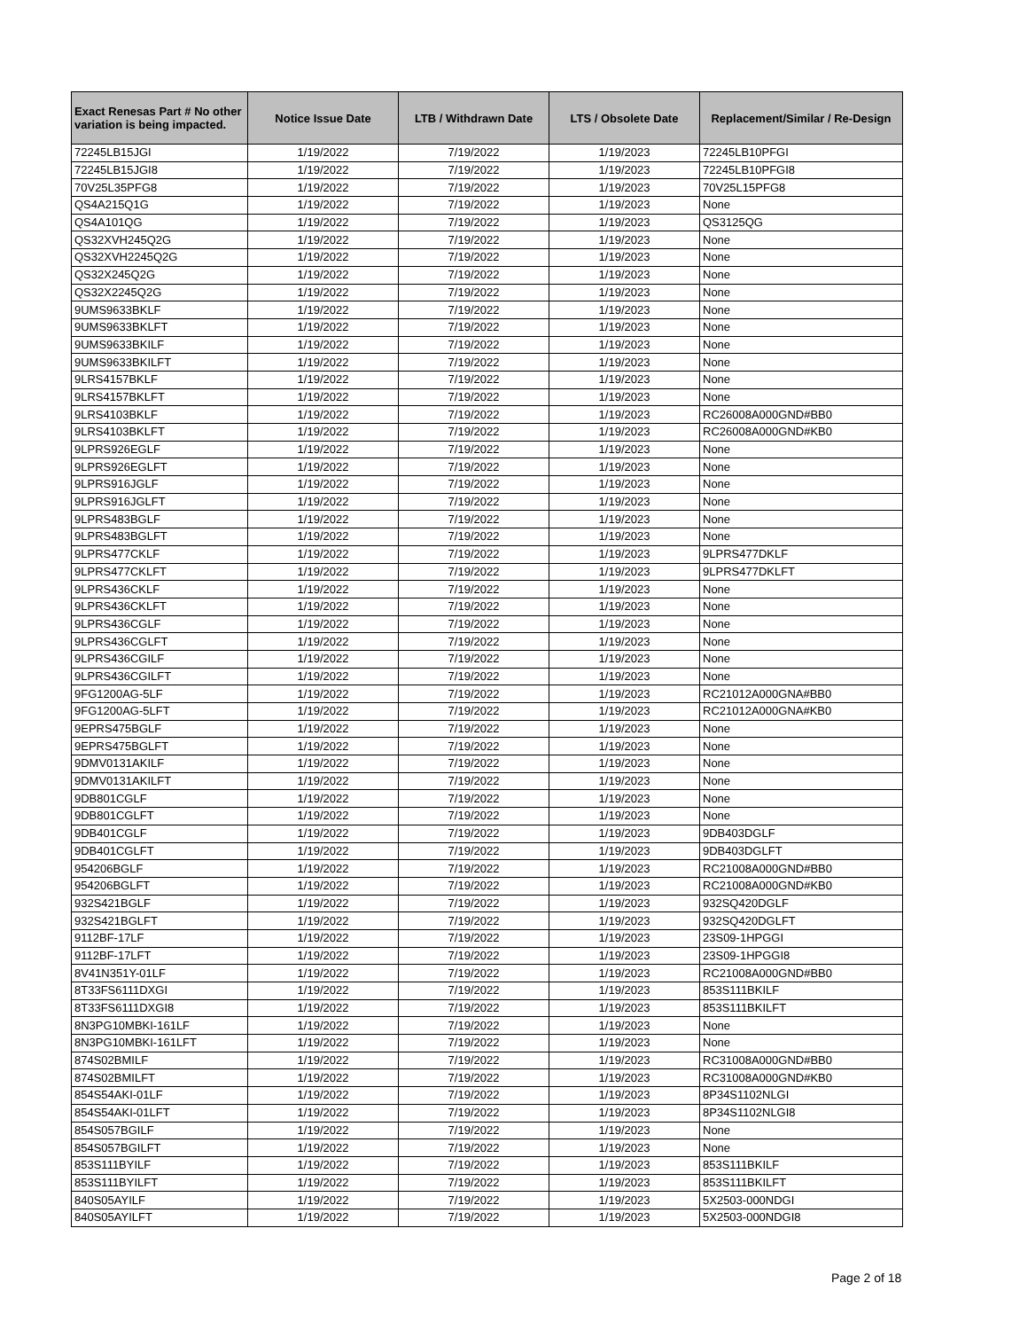| Exact Renesas Part # No other variation is being impacted. | Notice Issue Date | LTB / Withdrawn Date | LTS / Obsolete Date | Replacement/Similar / Re-Design |
| --- | --- | --- | --- | --- |
| 72245LB15JGI | 1/19/2022 | 7/19/2022 | 1/19/2023 | 72245LB10PFGI |
| 72245LB15JGI8 | 1/19/2022 | 7/19/2022 | 1/19/2023 | 72245LB10PFGI8 |
| 70V25L35PFG8 | 1/19/2022 | 7/19/2022 | 1/19/2023 | 70V25L15PFG8 |
| QS4A215Q1G | 1/19/2022 | 7/19/2022 | 1/19/2023 | None |
| QS4A101QG | 1/19/2022 | 7/19/2022 | 1/19/2023 | QS3125QG |
| QS32XVH245Q2G | 1/19/2022 | 7/19/2022 | 1/19/2023 | None |
| QS32XVH2245Q2G | 1/19/2022 | 7/19/2022 | 1/19/2023 | None |
| QS32X245Q2G | 1/19/2022 | 7/19/2022 | 1/19/2023 | None |
| QS32X2245Q2G | 1/19/2022 | 7/19/2022 | 1/19/2023 | None |
| 9UMS9633BKLF | 1/19/2022 | 7/19/2022 | 1/19/2023 | None |
| 9UMS9633BKLFT | 1/19/2022 | 7/19/2022 | 1/19/2023 | None |
| 9UMS9633BKILF | 1/19/2022 | 7/19/2022 | 1/19/2023 | None |
| 9UMS9633BKILFT | 1/19/2022 | 7/19/2022 | 1/19/2023 | None |
| 9LRS4157BKLF | 1/19/2022 | 7/19/2022 | 1/19/2023 | None |
| 9LRS4157BKLFT | 1/19/2022 | 7/19/2022 | 1/19/2023 | None |
| 9LRS4103BKLF | 1/19/2022 | 7/19/2022 | 1/19/2023 | RC26008A000GND#BB0 |
| 9LRS4103BKLFT | 1/19/2022 | 7/19/2022 | 1/19/2023 | RC26008A000GND#KB0 |
| 9LPRS926EGLF | 1/19/2022 | 7/19/2022 | 1/19/2023 | None |
| 9LPRS926EGLFT | 1/19/2022 | 7/19/2022 | 1/19/2023 | None |
| 9LPRS916JGLF | 1/19/2022 | 7/19/2022 | 1/19/2023 | None |
| 9LPRS916JGLFT | 1/19/2022 | 7/19/2022 | 1/19/2023 | None |
| 9LPRS483BGLF | 1/19/2022 | 7/19/2022 | 1/19/2023 | None |
| 9LPRS483BGLFT | 1/19/2022 | 7/19/2022 | 1/19/2023 | None |
| 9LPRS477CKLF | 1/19/2022 | 7/19/2022 | 1/19/2023 | 9LPRS477DKLF |
| 9LPRS477CKLFT | 1/19/2022 | 7/19/2022 | 1/19/2023 | 9LPRS477DKLFT |
| 9LPRS436CKLF | 1/19/2022 | 7/19/2022 | 1/19/2023 | None |
| 9LPRS436CKLFT | 1/19/2022 | 7/19/2022 | 1/19/2023 | None |
| 9LPRS436CGLF | 1/19/2022 | 7/19/2022 | 1/19/2023 | None |
| 9LPRS436CGLFT | 1/19/2022 | 7/19/2022 | 1/19/2023 | None |
| 9LPRS436CGILF | 1/19/2022 | 7/19/2022 | 1/19/2023 | None |
| 9LPRS436CGILFT | 1/19/2022 | 7/19/2022 | 1/19/2023 | None |
| 9FG1200AG-5LF | 1/19/2022 | 7/19/2022 | 1/19/2023 | RC21012A000GNA#BB0 |
| 9FG1200AG-5LFT | 1/19/2022 | 7/19/2022 | 1/19/2023 | RC21012A000GNA#KB0 |
| 9EPRS475BGLF | 1/19/2022 | 7/19/2022 | 1/19/2023 | None |
| 9EPRS475BGLFT | 1/19/2022 | 7/19/2022 | 1/19/2023 | None |
| 9DMV0131AKILF | 1/19/2022 | 7/19/2022 | 1/19/2023 | None |
| 9DMV0131AKILFT | 1/19/2022 | 7/19/2022 | 1/19/2023 | None |
| 9DB801CGLF | 1/19/2022 | 7/19/2022 | 1/19/2023 | None |
| 9DB801CGLFT | 1/19/2022 | 7/19/2022 | 1/19/2023 | None |
| 9DB401CGLF | 1/19/2022 | 7/19/2022 | 1/19/2023 | 9DB403DGLF |
| 9DB401CGLFT | 1/19/2022 | 7/19/2022 | 1/19/2023 | 9DB403DGLFT |
| 954206BGLF | 1/19/2022 | 7/19/2022 | 1/19/2023 | RC21008A000GND#BB0 |
| 954206BGLFT | 1/19/2022 | 7/19/2022 | 1/19/2023 | RC21008A000GND#KB0 |
| 932S421BGLF | 1/19/2022 | 7/19/2022 | 1/19/2023 | 932SQ420DGLF |
| 932S421BGLFT | 1/19/2022 | 7/19/2022 | 1/19/2023 | 932SQ420DGLFT |
| 9112BF-17LF | 1/19/2022 | 7/19/2022 | 1/19/2023 | 23S09-1HPGGI |
| 9112BF-17LFT | 1/19/2022 | 7/19/2022 | 1/19/2023 | 23S09-1HPGGI8 |
| 8V41N351Y-01LF | 1/19/2022 | 7/19/2022 | 1/19/2023 | RC21008A000GND#BB0 |
| 8T33FS6111DXGI | 1/19/2022 | 7/19/2022 | 1/19/2023 | 853S111BKILF |
| 8T33FS6111DXGI8 | 1/19/2022 | 7/19/2022 | 1/19/2023 | 853S111BKILFT |
| 8N3PG10MBKI-161LF | 1/19/2022 | 7/19/2022 | 1/19/2023 | None |
| 8N3PG10MBKI-161LFT | 1/19/2022 | 7/19/2022 | 1/19/2023 | None |
| 874S02BMILF | 1/19/2022 | 7/19/2022 | 1/19/2023 | RC31008A000GND#BB0 |
| 874S02BMILFT | 1/19/2022 | 7/19/2022 | 1/19/2023 | RC31008A000GND#KB0 |
| 854S54AKI-01LF | 1/19/2022 | 7/19/2022 | 1/19/2023 | 8P34S1102NLGI |
| 854S54AKI-01LFT | 1/19/2022 | 7/19/2022 | 1/19/2023 | 8P34S1102NLGI8 |
| 854S057BGILF | 1/19/2022 | 7/19/2022 | 1/19/2023 | None |
| 854S057BGILFT | 1/19/2022 | 7/19/2022 | 1/19/2023 | None |
| 853S111BYILF | 1/19/2022 | 7/19/2022 | 1/19/2023 | 853S111BKILF |
| 853S111BYILFT | 1/19/2022 | 7/19/2022 | 1/19/2023 | 853S111BKILFT |
| 840S05AYILF | 1/19/2022 | 7/19/2022 | 1/19/2023 | 5X2503-000NDGI |
| 840S05AYILFT | 1/19/2022 | 7/19/2022 | 1/19/2023 | 5X2503-000NDGI8 |
Page 2 of 18